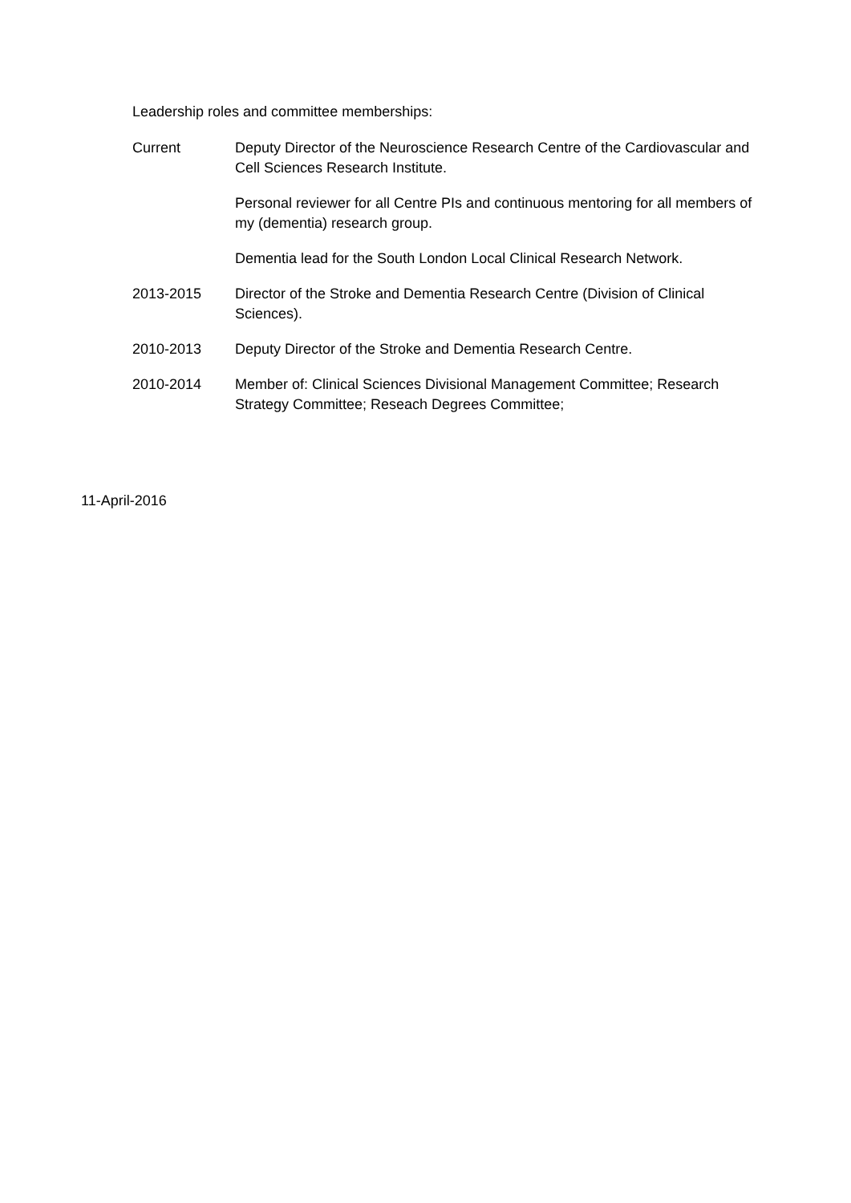Leadership roles and committee memberships:
Current Deputy Director of the Neuroscience Research Centre of the Cardiovascular and Cell Sciences Research Institute.
Personal reviewer for all Centre PIs and continuous mentoring for all members of my (dementia) research group.
Dementia lead for the South London Local Clinical Research Network.
2013-2015 Director of the Stroke and Dementia Research Centre (Division of Clinical Sciences).
2010-2013 Deputy Director of the Stroke and Dementia Research Centre.
2010-2014 Member of: Clinical Sciences Divisional Management Committee; Research Strategy Committee; Reseach Degrees Committee;
11-April-2016